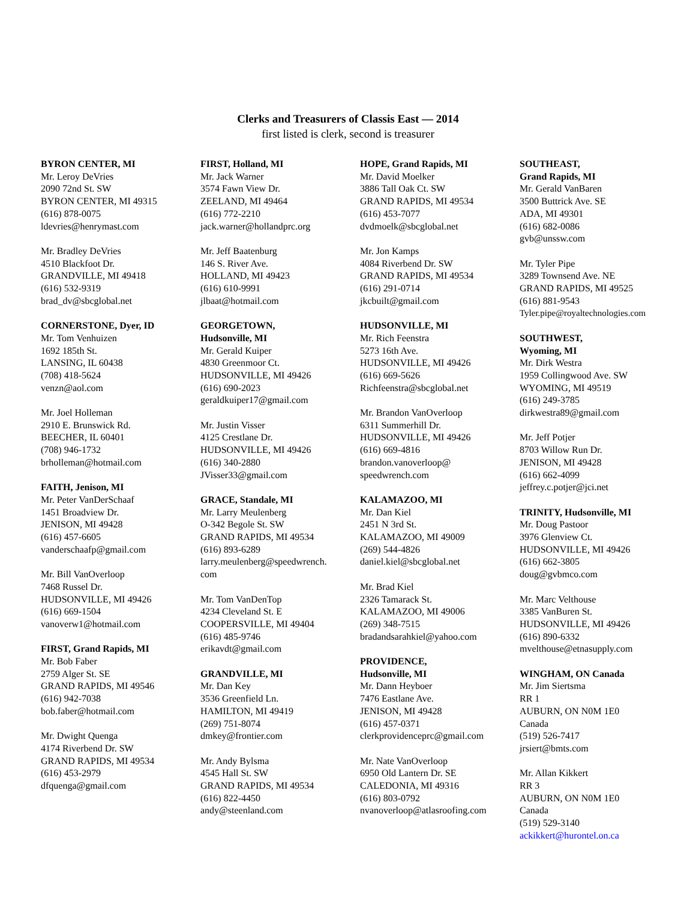Clerks and Treasurers of Classis East — 2014
first listed is clerk, second is treasurer
BYRON CENTER, MI
Mr. Leroy DeVries
2090 72nd St. SW
BYRON CENTER, MI 49315
(616) 878-0075
ldevries@henrymast.com
Mr. Bradley DeVries
4510 Blackfoot Dr.
GRANDVILLE, MI 49418
(616) 532-9319
brad_dv@sbcglobal.net
CORNERSTONE, Dyer, ID
Mr. Tom Venhuizen
1692 185th St.
LANSING, IL 60438
(708) 418-5624
venzn@aol.com
Mr. Joel Holleman
2910 E. Brunswick Rd.
BEECHER, IL 60401
(708) 946-1732
brholleman@hotmail.com
FAITH, Jenison, MI
Mr. Peter VanDerSchaaf
1451 Broadview Dr.
JENISON, MI 49428
(616) 457-6605
vanderschaafp@gmail.com
Mr. Bill VanOverloop
7468 Russel Dr.
HUDSONVILLE, MI 49426
(616) 669-1504
vanoverw1@hotmail.com
FIRST, Grand Rapids, MI
Mr. Bob Faber
2759 Alger St. SE
GRAND RAPIDS, MI 49546
(616) 942-7038
bob.faber@hotmail.com
Mr. Dwight Quenga
4174 Riverbend Dr. SW
GRAND RAPIDS, MI 49534
(616) 453-2979
dfquenga@gmail.com
FIRST, Holland, MI
Mr. Jack Warner
3574 Fawn View Dr.
ZEELAND, MI 49464
(616) 772-2210
jack.warner@hollandprc.org
Mr. Jeff Baatenburg
146 S. River Ave.
HOLLAND, MI 49423
(616) 610-9991
jlbaat@hotmail.com
GEORGETOWN,
Hudsonville, MI
Mr. Gerald Kuiper
4830 Greenmoor Ct.
HUDSONVILLE, MI 49426
(616) 690-2023
geraldkuiper17@gmail.com
Mr. Justin Visser
4125 Crestlane Dr.
HUDSONVILLE, MI 49426
(616) 340-2880
JVisser33@gmail.com
GRACE, Standale, MI
Mr. Larry Meulenberg
O-342 Begole St. SW
GRAND RAPIDS, MI 49534
(616) 893-6289
larry.meulenberg@speedwrench.
com
Mr. Tom VanDenTop
4234 Cleveland St. E
COOPERSVILLE, MI 49404
(616) 485-9746
erikavdt@gmail.com
GRANDVILLE, MI
Mr. Dan Key
3536 Greenfield Ln.
HAMILTON, MI 49419
(269) 751-8074
dmkey@frontier.com
Mr. Andy Bylsma
4545 Hall St. SW
GRAND RAPIDS, MI 49534
(616) 822-4450
andy@steenland.com
HOPE, Grand Rapids, MI
Mr. David Moelker
3886 Tall Oak Ct. SW
GRAND RAPIDS, MI 49534
(616) 453-7077
dvdmoelk@sbcglobal.net
Mr. Jon Kamps
4084 Riverbend Dr. SW
GRAND RAPIDS, MI 49534
(616) 291-0714
jkcbuilt@gmail.com
HUDSONVILLE, MI
Mr. Rich Feenstra
5273 16th Ave.
HUDSONVILLE, MI 49426
(616) 669-5626
Richfeenstra@sbcglobal.net
Mr. Brandon VanOverloop
6311 Summerhill Dr.
HUDSONVILLE, MI 49426
(616) 669-4816
brandon.vanoverloop@
speedwrench.com
KALAMAZOO, MI
Mr. Dan Kiel
2451 N 3rd St.
KALAMAZOO, MI 49009
(269) 544-4826
daniel.kiel@sbcglobal.net
Mr. Brad Kiel
2326 Tamarack St.
KALAMAZOO, MI 49006
(269) 348-7515
bradandsarahkiel@yahoo.com
PROVIDENCE,
Hudsonville, MI
Mr. Dann Heyboer
7476 Eastlane Ave.
JENISON, MI 49428
(616) 457-0371
clerkprovidenceprc@gmail.com
Mr. Nate VanOverloop
6950 Old Lantern Dr. SE
CALEDONIA, MI 49316
(616) 803-0792
nvanoverloop@atlasroofing.com
SOUTHEAST,
Grand Rapids, MI
Mr. Gerald VanBaren
3500 Buttrick Ave. SE
ADA, MI 49301
(616) 682-0086
gvb@unssw.com
Mr. Tyler Pipe
3289 Townsend Ave. NE
GRAND RAPIDS, MI 49525
(616) 881-9543
Tyler.pipe@royaltechnologies.com
SOUTHWEST,
Wyoming, MI
Mr. Dirk Westra
1959 Collingwood Ave. SW
WYOMING, MI 49519
(616) 249-3785
dirkwestra89@gmail.com
Mr. Jeff Potjer
8703 Willow Run Dr.
JENISON, MI 49428
(616) 662-4099
jeffrey.c.potjer@jci.net
TRINITY, Hudsonville, MI
Mr. Doug Pastoor
3976 Glenview Ct.
HUDSONVILLE, MI 49426
(616) 662-3805
doug@gvbmco.com
Mr. Marc Velthouse
3385 VanBuren St.
HUDSONVILLE, MI 49426
(616) 890-6332
mvelthouse@etnasupply.com
WINGHAM, ON Canada
Mr. Jim Siertsma
RR 1
AUBURN, ON N0M 1E0
Canada
(519) 526-7417
jrsiert@bmts.com
Mr. Allan Kikkert
RR 3
AUBURN, ON N0M 1E0
Canada
(519) 529-3140
ackikkert@hurontel.on.ca